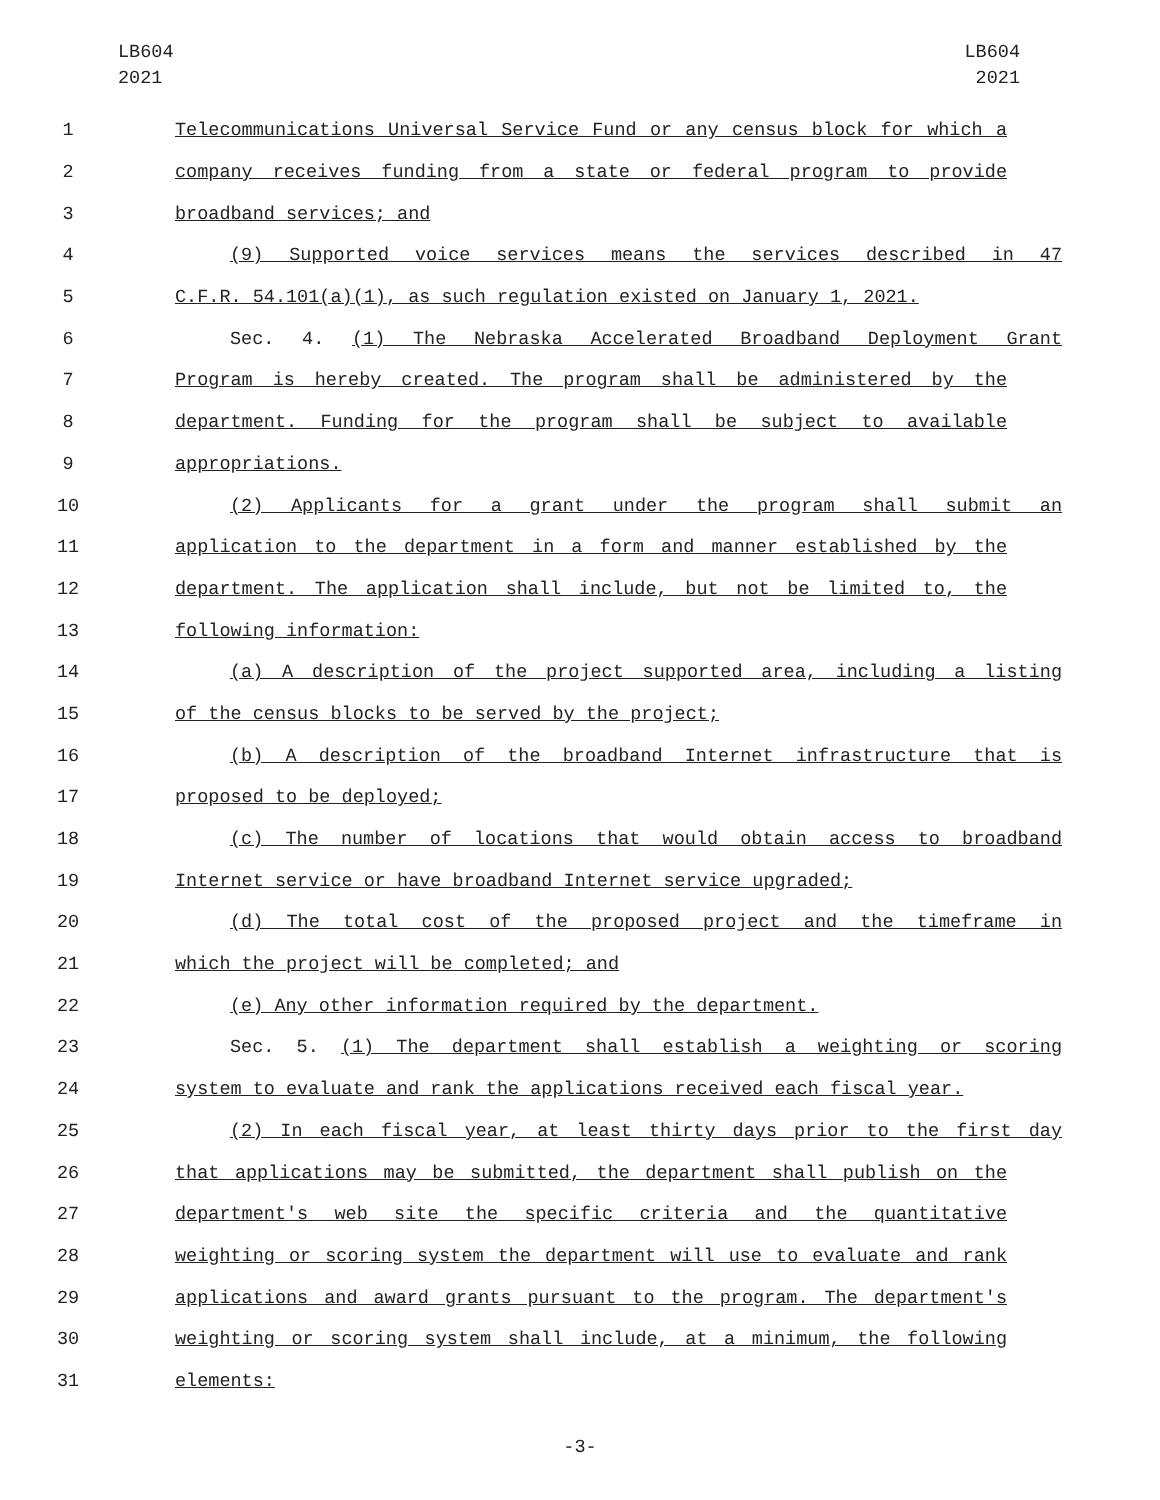LB604
2021
LB604
2021
1 Telecommunications Universal Service Fund or any census block for which a
2 company receives funding from a state or federal program to provide
3 broadband services; and
4 (9) Supported voice services means the services described in 47
5 C.F.R. 54.101(a)(1), as such regulation existed on January 1, 2021.
6 Sec. 4. (1) The Nebraska Accelerated Broadband Deployment Grant
7 Program is hereby created. The program shall be administered by the
8 department. Funding for the program shall be subject to available
9 appropriations.
10 (2) Applicants for a grant under the program shall submit an
11 application to the department in a form and manner established by the
12 department. The application shall include, but not be limited to, the
13 following information:
14 (a) A description of the project supported area, including a listing
15 of the census blocks to be served by the project;
16 (b) A description of the broadband Internet infrastructure that is
17 proposed to be deployed;
18 (c) The number of locations that would obtain access to broadband
19 Internet service or have broadband Internet service upgraded;
20 (d) The total cost of the proposed project and the timeframe in
21 which the project will be completed; and
22 (e) Any other information required by the department.
23 Sec. 5. (1) The department shall establish a weighting or scoring
24 system to evaluate and rank the applications received each fiscal year.
25 (2) In each fiscal year, at least thirty days prior to the first day
26 that applications may be submitted, the department shall publish on the
27 department's web site the specific criteria and the quantitative
28 weighting or scoring system the department will use to evaluate and rank
29 applications and award grants pursuant to the program. The department's
30 weighting or scoring system shall include, at a minimum, the following
31 elements:
-3-